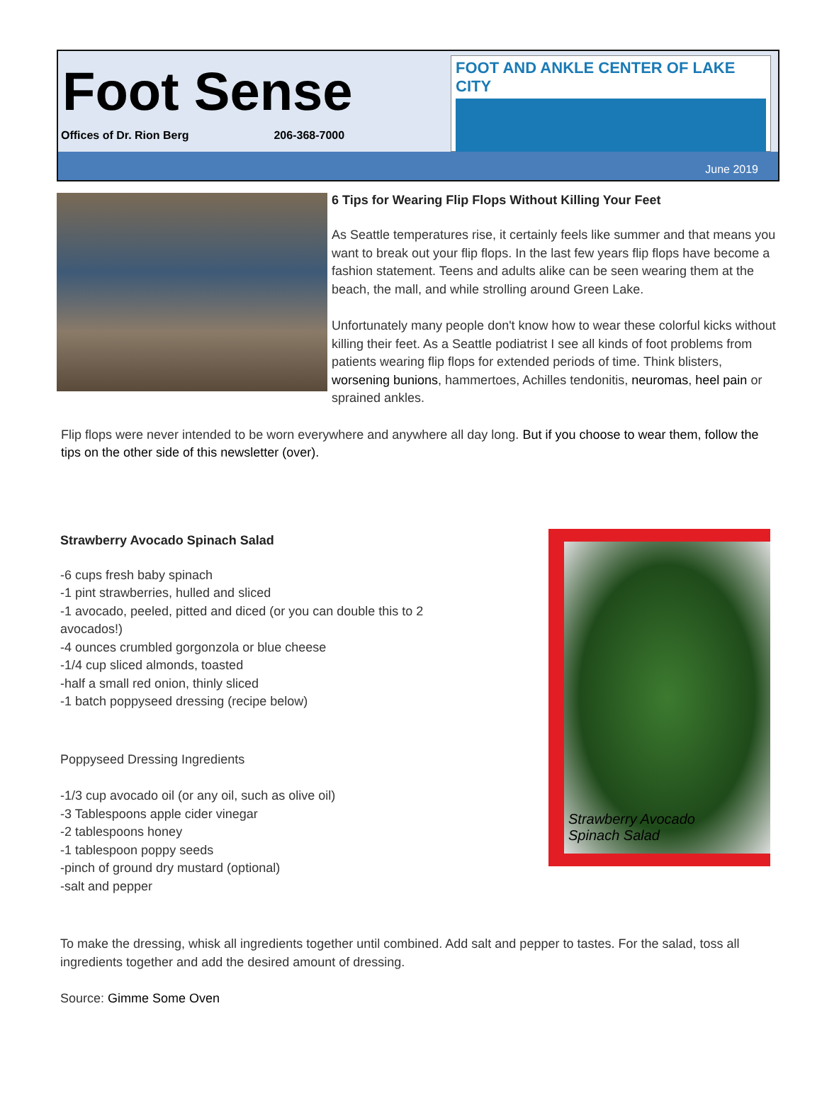Foot Sense
Offices of Dr. Rion Berg 206-368-7000
FOOT AND ANKLE CENTER OF LAKE CITY
June 2019
6 Tips for Wearing Flip Flops Without Killing Your Feet
As Seattle temperatures rise, it certainly feels like summer and that means you want to break out your flip flops. In the last few years flip flops have become a fashion statement. Teens and adults alike can be seen wearing them at the beach, the mall, and while strolling around Green Lake.
Unfortunately many people don't know how to wear these colorful kicks without killing their feet. As a Seattle podiatrist I see all kinds of foot problems from patients wearing flip flops for extended periods of time. Think blisters, worsening bunions, hammertoes, Achilles tendonitis, neuromas, heel pain or sprained ankles.
Flip flops were never intended to be worn everywhere and anywhere all day long. But if you choose to wear them, follow the tips on the other side of this newsletter (over).
Strawberry Avocado
Spinach Salad
Strawberry Avocado Spinach Salad
-6 cups fresh baby spinach
-1 pint strawberries, hulled and sliced
-1 avocado, peeled, pitted and diced (or you can double this to 2 avocados!)
-4 ounces crumbled gorgonzola or blue cheese
-1/4 cup sliced almonds, toasted
-half a small red onion, thinly sliced
-1 batch poppyseed dressing (recipe below)
Poppyseed Dressing Ingredients
-1/3 cup avocado oil (or any oil, such as olive oil)
-3 Tablespoons apple cider vinegar
-2 tablespoons honey
-1 tablespoon poppy seeds
-pinch of ground dry mustard (optional)
-salt and pepper
To make the dressing, whisk all ingredients together until combined. Add salt and pepper to tastes. For the salad, toss all ingredients together and add the desired amount of dressing.
Source: Gimme Some Oven